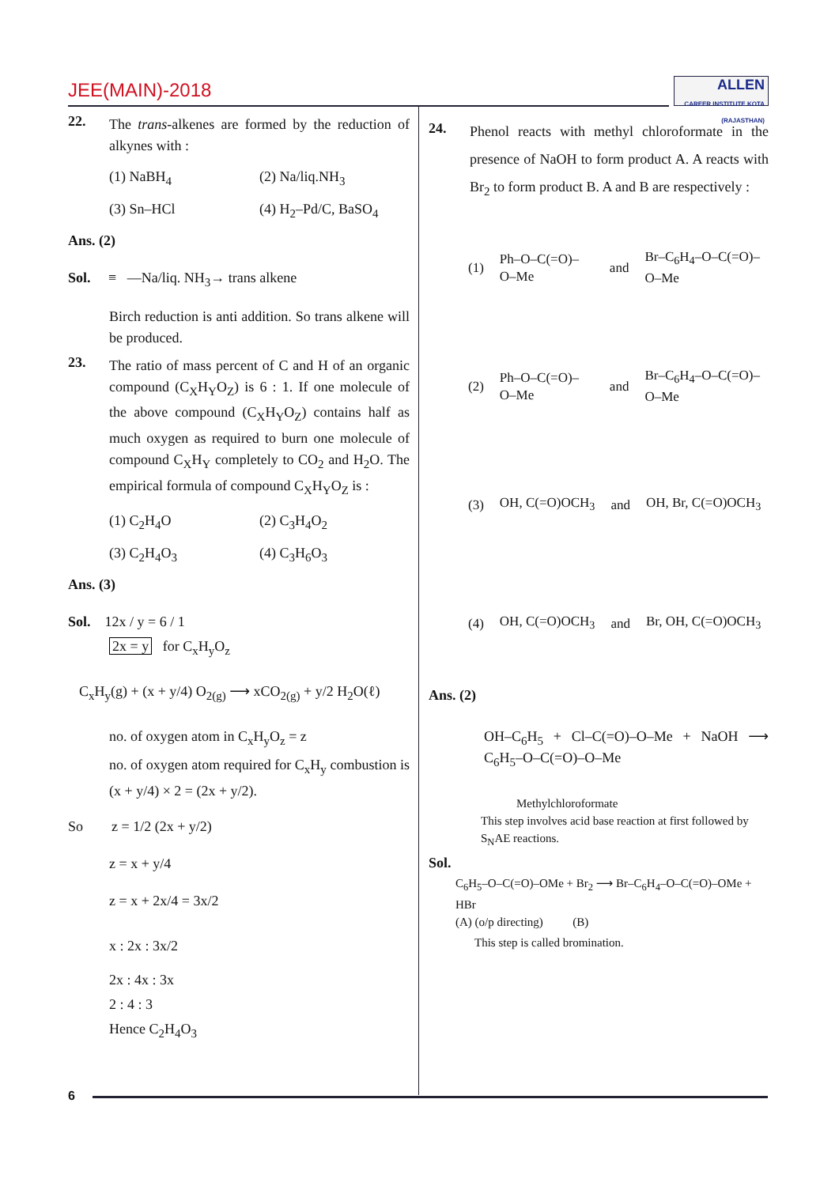JEE(MAIN)-2018
ALLEN
CAREER INSTITUTE KOTA (RAJASTHAN)
22.
The trans-alkenes are formed by the reduction of alkynes with :
(1) NaBH<sub>4</sub> (2) Na/liq.NH<sub>3</sub>
(3) Sn–HCl (4) H<sub>2</sub>–Pd/C, BaSO<sub>4</sub>
Ans. (2)
Sol. ≡ —Na/liq. NH<sub>3</sub>→ trans alkene
Birch reduction is anti addition. So trans alkene will be produced.
23.
The ratio of mass percent of C and H of an organic compound (C<sub>X</sub>H<sub>Y</sub>O<sub>Z</sub>) is 6 : 1. If one molecule of the above compound (C<sub>X</sub>H<sub>Y</sub>O<sub>Z</sub>) contains half as much oxygen as required to burn one molecule of compound C<sub>X</sub>H<sub>Y</sub> completely to CO<sub>2</sub> and H<sub>2</sub>O. The empirical formula of compound C<sub>X</sub>H<sub>Y</sub>O<sub>Z</sub> is :
(1) C<sub>2</sub>H<sub>4</sub>O (2) C<sub>3</sub>H<sub>4</sub>O<sub>2</sub>
(3) C<sub>2</sub>H<sub>4</sub>O<sub>3</sub> (4) C<sub>3</sub>H<sub>6</sub>O<sub>3</sub>
Ans. (3)
Sol. 12x / y = 6 / 1
2x = y for C<sub>x</sub>H<sub>y</sub>O<sub>z</sub>
C<sub>x</sub>H<sub>y</sub>(g) + (x + y/4) O<sub>2(g)</sub> ⟶ xCO<sub>2(g)</sub> + y/2 H<sub>2</sub>O(ℓ)
no. of oxygen atom in C<sub>x</sub>H<sub>y</sub>O<sub>z</sub> = z
no. of oxygen atom required for C<sub>x</sub>H<sub>y</sub> combustion is (x + y/4) × 2 = (2x + y/2).
So z = 1/2 (2x + y/2)
z = x + y/4
z = x + 2x/4 = 3x/2
x : 2x : 3x/2
2x : 4x : 3x
2 : 4 : 3
Hence C<sub>2</sub>H<sub>4</sub>O<sub>3</sub>
24.
Phenol reacts with methyl chloroformate in the presence of NaOH to form product A. A reacts with Br<sub>2</sub> to form product B. A and B are respectively :
(1) Ph–O–C(=O)–O–Me and Br–C<sub>6</sub>H<sub>4</sub>–O–C(=O)–O–Me
(2) Ph–O–C(=O)–O–Me and Br–C<sub>6</sub>H<sub>4</sub>–O–C(=O)–O–Me
(3) OH, C(=O)OCH<sub>3</sub> and OH, Br, C(=O)OCH<sub>3</sub>
(4) OH, C(=O)OCH<sub>3</sub> and Br, OH, C(=O)OCH<sub>3</sub>
Ans. (2)
OH–C<sub>6</sub>H<sub>5</sub> + Cl–C(=O)–O–Me + NaOH ⟶ C<sub>6</sub>H<sub>5</sub>–O–C(=O)–O–Me
Methylchloroformate
This step involves acid base reaction at first followed by S<sub>N</sub>AE reactions.
Sol.
C<sub>6</sub>H<sub>5</sub>–O–C(=O)–OMe + Br<sub>2</sub> ⟶ Br–C<sub>6</sub>H<sub>4</sub>–O–C(=O)–OMe + HBr
(A) (o/p directing) (B)
This step is called bromination.
6